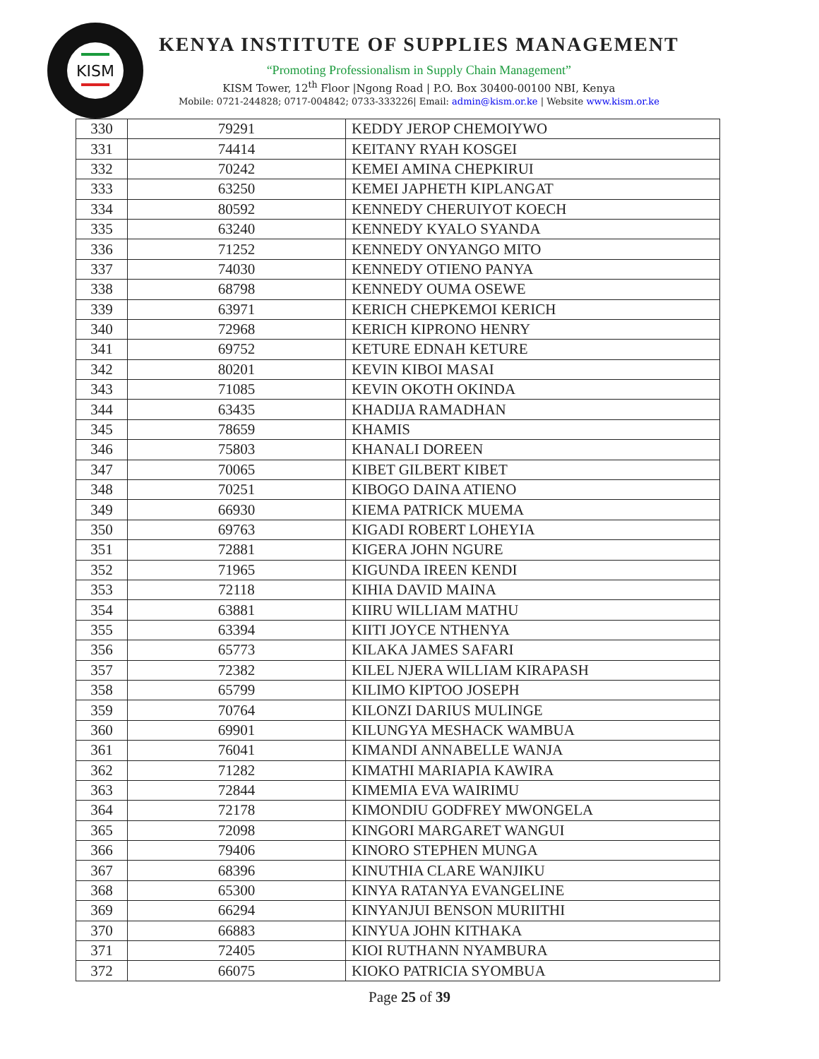KISM
KENYA INSTITUTE OF SUPPLIES MANAGEMENT
“Promoting Professionalism in Supply Chain Management”
KISM Tower, 12<sup>th</sup> Floor |Ngong Road | P.O. Box 30400-00100 NBI, Kenya
Mobile: 0721-244828; 0717-004842; 0733-333226| Email: admin@kism.or.ke | Website www.kism.or.ke
| 330 | 79291 | KEDDY JEROP CHEMOIYWO |
| 331 | 74414 | KEITANY RYAH KOSGEI |
| 332 | 70242 | KEMEI AMINA CHEPKIRUI |
| 333 | 63250 | KEMEI JAPHETH KIPLANGAT |
| 334 | 80592 | KENNEDY CHERUIYOT KOECH |
| 335 | 63240 | KENNEDY KYALO SYANDA |
| 336 | 71252 | KENNEDY ONYANGO MITO |
| 337 | 74030 | KENNEDY OTIENO PANYA |
| 338 | 68798 | KENNEDY OUMA OSEWE |
| 339 | 63971 | KERICH CHEPKEMOI KERICH |
| 340 | 72968 | KERICH KIPRONO HENRY |
| 341 | 69752 | KETURE EDNAH KETURE |
| 342 | 80201 | KEVIN KIBOI MASAI |
| 343 | 71085 | KEVIN OKOTH OKINDA |
| 344 | 63435 | KHADIJA RAMADHAN |
| 345 | 78659 | KHAMIS |
| 346 | 75803 | KHANALI DOREEN |
| 347 | 70065 | KIBET GILBERT KIBET |
| 348 | 70251 | KIBOGO DAINA ATIENO |
| 349 | 66930 | KIEMA PATRICK MUEMA |
| 350 | 69763 | KIGADI ROBERT LOHEYIA |
| 351 | 72881 | KIGERA JOHN NGURE |
| 352 | 71965 | KIGUNDA IREEN KENDI |
| 353 | 72118 | KIHIA DAVID MAINA |
| 354 | 63881 | KIIRU WILLIAM MATHU |
| 355 | 63394 | KIITI JOYCE NTHENYA |
| 356 | 65773 | KILAKA JAMES SAFARI |
| 357 | 72382 | KILEL NJERA WILLIAM KIRAPASH |
| 358 | 65799 | KILIMO KIPTOO JOSEPH |
| 359 | 70764 | KILONZI DARIUS MULINGE |
| 360 | 69901 | KILUNGYA MESHACK WAMBUA |
| 361 | 76041 | KIMANDI ANNABELLE WANJA |
| 362 | 71282 | KIMATHI MARIAPIA KAWIRA |
| 363 | 72844 | KIMEMIA EVA WAIRIMU |
| 364 | 72178 | KIMONDIU GODFREY MWONGELA |
| 365 | 72098 | KINGORI MARGARET WANGUI |
| 366 | 79406 | KINORO STEPHEN MUNGA |
| 367 | 68396 | KINUTHIA CLARE WANJIKU |
| 368 | 65300 | KINYA RATANYA EVANGELINE |
| 369 | 66294 | KINYANJUI BENSON MURIITHI |
| 370 | 66883 | KINYUA JOHN KITHAKA |
| 371 | 72405 | KIOI RUTHANN NYAMBURA |
| 372 | 66075 | KIOKO PATRICIA SYOMBUA |
Page 25 of 39